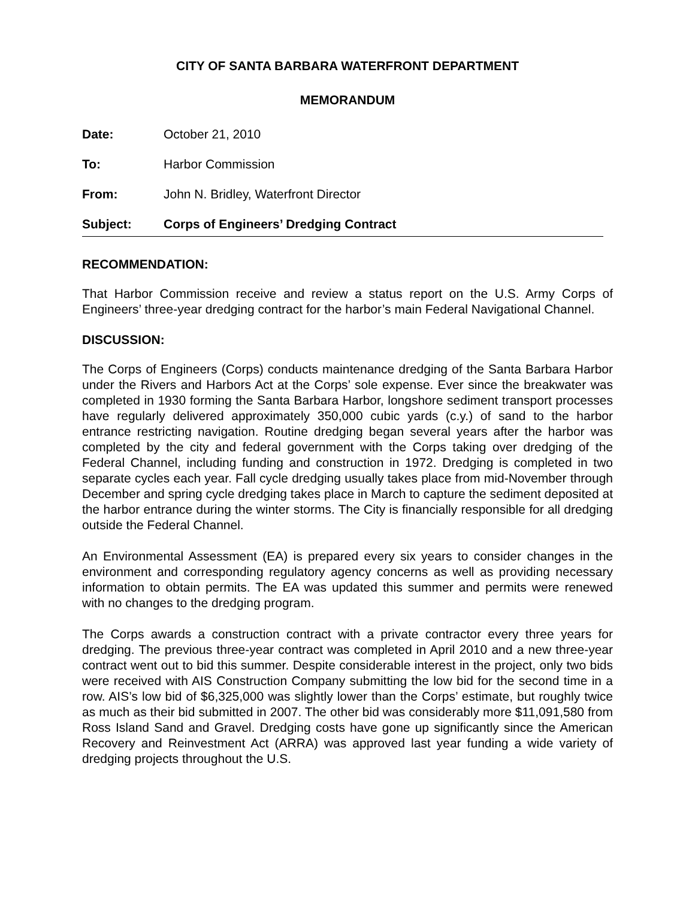CITY OF SANTA BARBARA WATERFRONT DEPARTMENT
MEMORANDUM
Date: October 21, 2010
To: Harbor Commission
From: John N. Bridley, Waterfront Director
Subject: Corps of Engineers’ Dredging Contract
RECOMMENDATION:
That Harbor Commission receive and review a status report on the U.S. Army Corps of Engineers’ three-year dredging contract for the harbor’s main Federal Navigational Channel.
DISCUSSION:
The Corps of Engineers (Corps) conducts maintenance dredging of the Santa Barbara Harbor under the Rivers and Harbors Act at the Corps’ sole expense. Ever since the breakwater was completed in 1930 forming the Santa Barbara Harbor, longshore sediment transport processes have regularly delivered approximately 350,000 cubic yards (c.y.) of sand to the harbor entrance restricting navigation. Routine dredging began several years after the harbor was completed by the city and federal government with the Corps taking over dredging of the Federal Channel, including funding and construction in 1972. Dredging is completed in two separate cycles each year. Fall cycle dredging usually takes place from mid-November through December and spring cycle dredging takes place in March to capture the sediment deposited at the harbor entrance during the winter storms. The City is financially responsible for all dredging outside the Federal Channel.
An Environmental Assessment (EA) is prepared every six years to consider changes in the environment and corresponding regulatory agency concerns as well as providing necessary information to obtain permits. The EA was updated this summer and permits were renewed with no changes to the dredging program.
The Corps awards a construction contract with a private contractor every three years for dredging. The previous three-year contract was completed in April 2010 and a new three-year contract went out to bid this summer. Despite considerable interest in the project, only two bids were received with AIS Construction Company submitting the low bid for the second time in a row. AIS’s low bid of $6,325,000 was slightly lower than the Corps’ estimate, but roughly twice as much as their bid submitted in 2007. The other bid was considerably more $11,091,580 from Ross Island Sand and Gravel. Dredging costs have gone up significantly since the American Recovery and Reinvestment Act (ARRA) was approved last year funding a wide variety of dredging projects throughout the U.S.